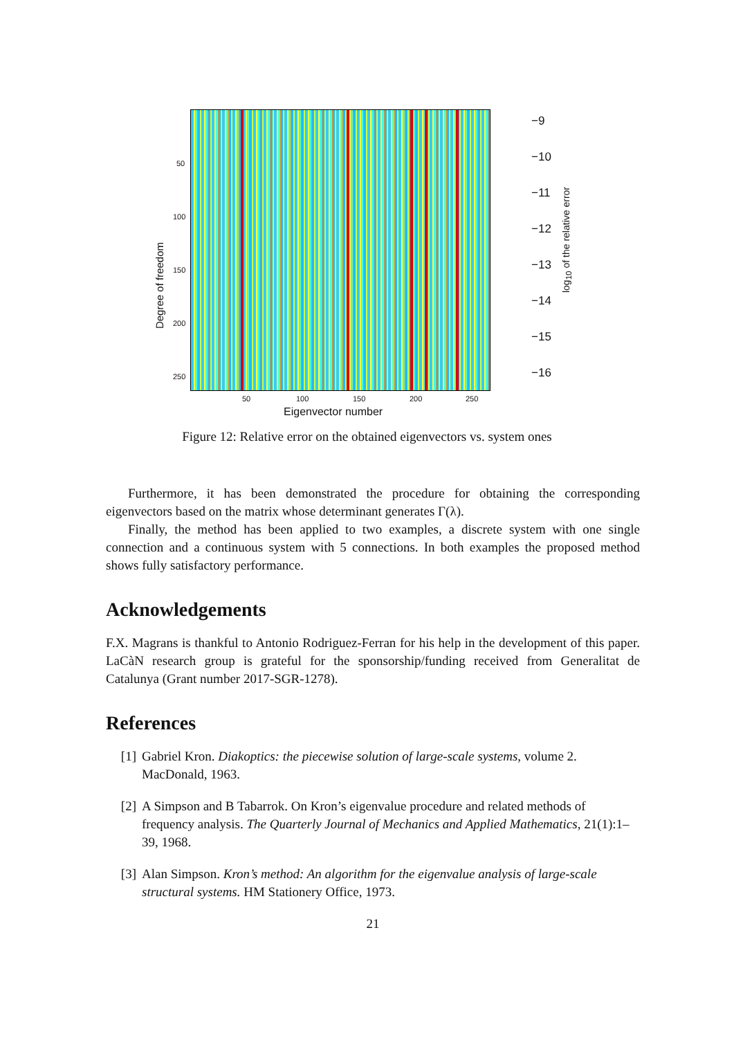50
100
150
200
250
Degree of freedom
50 100 150 200 250
Eigenvector number
−9
−10
−11
−12
−13
−14
−15
−16
log<sub>10</sub> of the relative error
Figure 12: Relative error on the obtained eigenvectors vs. system ones
Furthermore, it has been demonstrated the procedure for obtaining the corresponding eigenvectors based on the matrix whose determinant generates Γ(λ).
Finally, the method has been applied to two examples, a discrete system with one single connection and a continuous system with 5 connections. In both examples the proposed method shows fully satisfactory performance.
Acknowledgements
F.X. Magrans is thankful to Antonio Rodriguez-Ferran for his help in the development of this paper. LaCàN research group is grateful for the sponsorship/funding received from Generalitat de Catalunya (Grant number 2017-SGR-1278).
References
[1] Gabriel Kron. Diakoptics: the piecewise solution of large-scale systems, volume 2. MacDonald, 1963.
[2] A Simpson and B Tabarrok. On Kron’s eigenvalue procedure and related methods of frequency analysis. The Quarterly Journal of Mechanics and Applied Mathematics, 21(1):1–39, 1968.
[3] Alan Simpson. Kron’s method: An algorithm for the eigenvalue analysis of large-scale structural systems. HM Stationery Office, 1973.
21